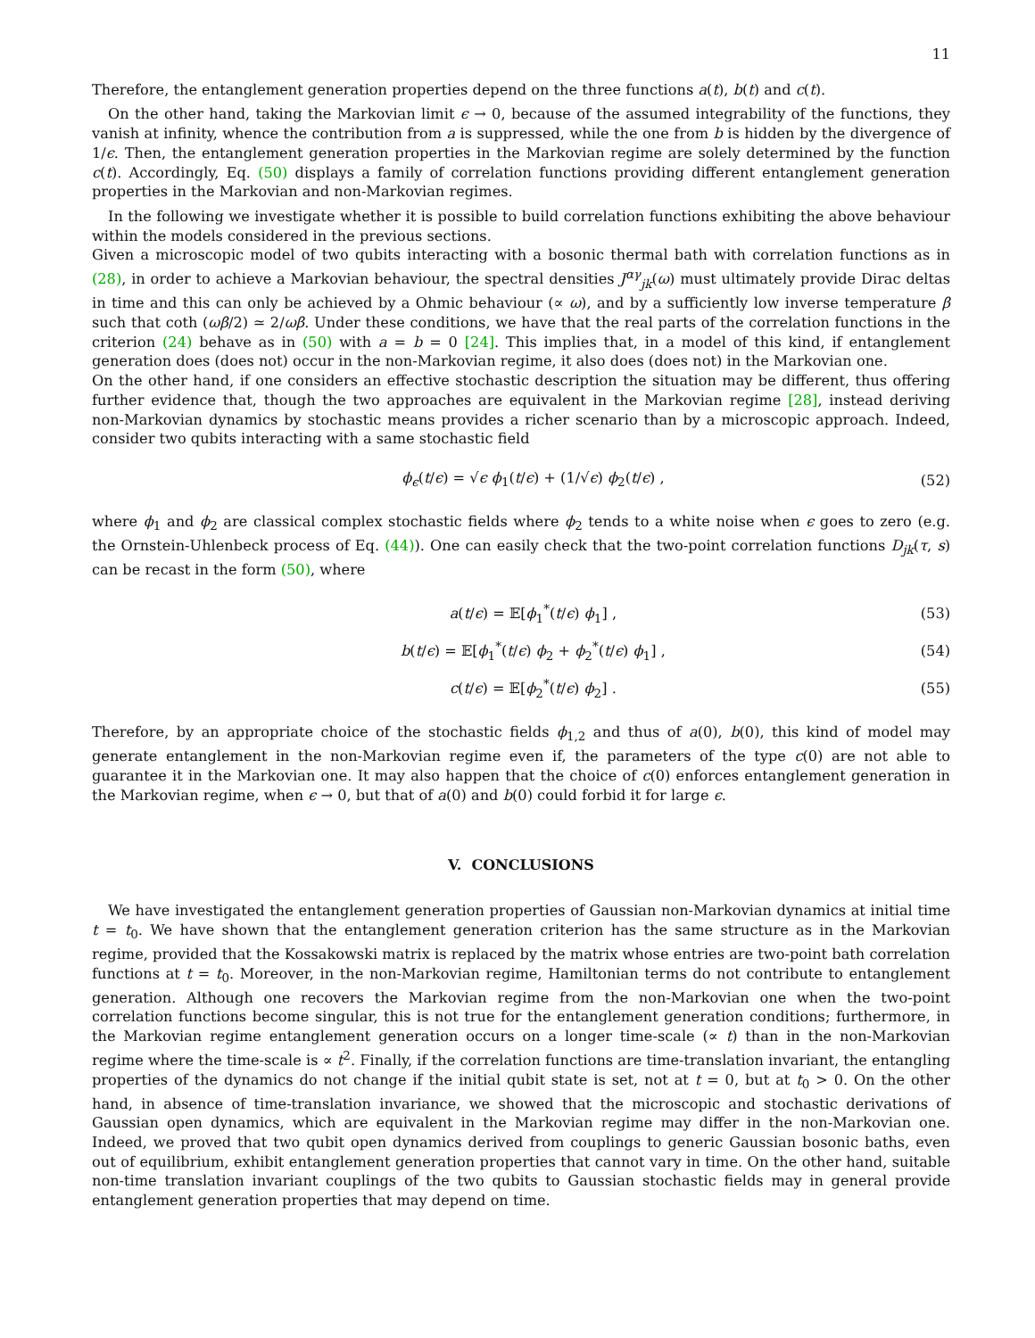11
Therefore, the entanglement generation properties depend on the three functions a(t), b(t) and c(t).
On the other hand, taking the Markovian limit ϵ → 0, because of the assumed integrability of the functions, they vanish at infinity, whence the contribution from a is suppressed, while the one from b is hidden by the divergence of 1/ϵ. Then, the entanglement generation properties in the Markovian regime are solely determined by the function c(t). Accordingly, Eq. (50) displays a family of correlation functions providing different entanglement generation properties in the Markovian and non-Markovian regimes.
In the following we investigate whether it is possible to build correlation functions exhibiting the above behaviour within the models considered in the previous sections.
Given a microscopic model of two qubits interacting with a bosonic thermal bath with correlation functions as in (28), in order to achieve a Markovian behaviour, the spectral densities J<sup>αγ</sup><sub>jk</sub>(ω) must ultimately provide Dirac deltas in time and this can only be achieved by a Ohmic behaviour (∝ ω), and by a sufficiently low inverse temperature β such that coth (ωβ/2) ≃ 2/ωβ. Under these conditions, we have that the real parts of the correlation functions in the criterion (24) behave as in (50) with a = b = 0 [24]. This implies that, in a model of this kind, if entanglement generation does (does not) occur in the non-Markovian regime, it also does (does not) in the Markovian one.
On the other hand, if one considers an effective stochastic description the situation may be different, thus offering further evidence that, though the two approaches are equivalent in the Markovian regime [28], instead deriving non-Markovian dynamics by stochastic means provides a richer scenario than by a microscopic approach. Indeed, consider two qubits interacting with a same stochastic field
ϕ<sub>ϵ</sub>(t/ϵ) = √ϵ ϕ<sub>1</sub>(t/ϵ) + (1/√ϵ) ϕ<sub>2</sub>(t/ϵ) , (52)
where ϕ<sub>1</sub> and ϕ<sub>2</sub> are classical complex stochastic fields where ϕ<sub>2</sub> tends to a white noise when ϵ goes to zero (e.g. the Ornstein-Uhlenbeck process of Eq. (44)). One can easily check that the two-point correlation functions D<sub>jk</sub>(τ, s) can be recast in the form (50), where
a(t/ϵ) = 𝔼[ϕ<sub>1</sub><sup>*</sup>(t/ϵ) ϕ<sub>1</sub>] , (53)
b(t/ϵ) = 𝔼[ϕ<sub>1</sub><sup>*</sup>(t/ϵ) ϕ<sub>2</sub> + ϕ<sub>2</sub><sup>*</sup>(t/ϵ) ϕ<sub>1</sub>] , (54)
c(t/ϵ) = 𝔼[ϕ<sub>2</sub><sup>*</sup>(t/ϵ) ϕ<sub>2</sub>] . (55)
Therefore, by an appropriate choice of the stochastic fields ϕ<sub>1,2</sub> and thus of a(0), b(0), this kind of model may generate entanglement in the non-Markovian regime even if, the parameters of the type c(0) are not able to guarantee it in the Markovian one. It may also happen that the choice of c(0) enforces entanglement generation in the Markovian regime, when ϵ → 0, but that of a(0) and b(0) could forbid it for large ϵ.
V. CONCLUSIONS
We have investigated the entanglement generation properties of Gaussian non-Markovian dynamics at initial time t = t<sub>0</sub>. We have shown that the entanglement generation criterion has the same structure as in the Markovian regime, provided that the Kossakowski matrix is replaced by the matrix whose entries are two-point bath correlation functions at t = t<sub>0</sub>. Moreover, in the non-Markovian regime, Hamiltonian terms do not contribute to entanglement generation. Although one recovers the Markovian regime from the non-Markovian one when the two-point correlation functions become singular, this is not true for the entanglement generation conditions; furthermore, in the Markovian regime entanglement generation occurs on a longer time-scale (∝ t) than in the non-Markovian regime where the time-scale is ∝ t<sup>2</sup>. Finally, if the correlation functions are time-translation invariant, the entangling properties of the dynamics do not change if the initial qubit state is set, not at t = 0, but at t<sub>0</sub> > 0. On the other hand, in absence of time-translation invariance, we showed that the microscopic and stochastic derivations of Gaussian open dynamics, which are equivalent in the Markovian regime may differ in the non-Markovian one. Indeed, we proved that two qubit open dynamics derived from couplings to generic Gaussian bosonic baths, even out of equilibrium, exhibit entanglement generation properties that cannot vary in time. On the other hand, suitable non-time translation invariant couplings of the two qubits to Gaussian stochastic fields may in general provide entanglement generation properties that may depend on time.